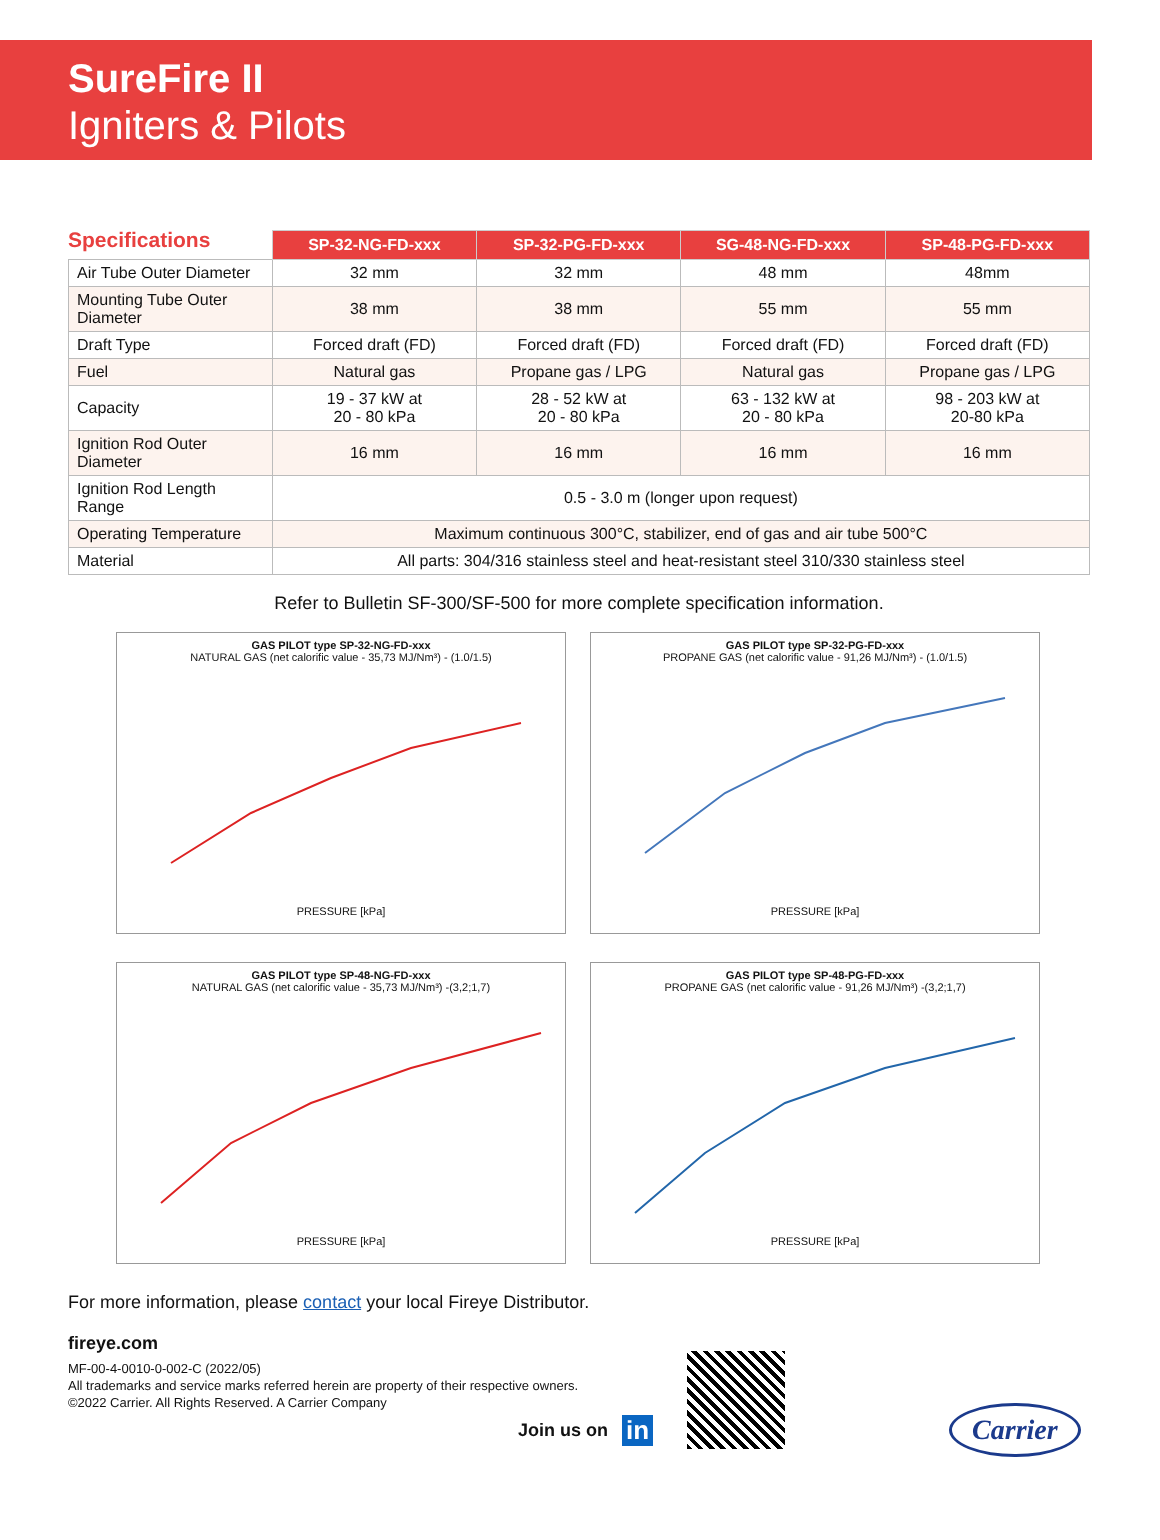SureFire II
Igniters & Pilots
Specifications
| | SP-32-NG-FD-xxx | SP-32-PG-FD-xxx | SG-48-NG-FD-xxx | SP-48-PG-FD-xxx |
| --- | --- | --- | --- | --- |
| Air Tube Outer Diameter | 32 mm | 32 mm | 48 mm | 48mm |
| Mounting Tube Outer Diameter | 38 mm | 38 mm | 55 mm | 55 mm |
| Draft Type | Forced draft (FD) | Forced draft (FD) | Forced draft (FD) | Forced draft (FD) |
| Fuel | Natural gas | Propane gas / LPG | Natural gas | Propane gas / LPG |
| Capacity | 19 - 37 kW at 20 - 80 kPa | 28 - 52 kW at 20 - 80 kPa | 63 - 132 kW at 20 - 80 kPa | 98 - 203 kW at 20-80 kPa |
| Ignition Rod Outer Diameter | 16 mm | 16 mm | 16 mm | 16 mm |
| Ignition Rod Length Range | 0.5 - 3.0 m (longer upon request) | | | |
| Operating Temperature | Maximum continuous 300°C, stabilizer, end of gas and air tube 500°C | | | |
| Material | All parts: 304/316 stainless steel and heat-resistant steel 310/330 stainless steel | | | |
Refer to Bulletin SF-300/SF-500 for more complete specification information.
GAS PILOT type SP-32-NG-FD-xxx
NATURAL GAS (net calorific value - 35,73 MJ/Nm³) - (1.0/1.5)
PRESSURE [kPa]
GAS PILOT type SP-32-PG-FD-xxx
PROPANE GAS (net calorific value - 91,26 MJ/Nm³) - (1.0/1.5)
PRESSURE [kPa]
GAS PILOT type SP-48-NG-FD-xxx
NATURAL GAS (net calorific value - 35,73 MJ/Nm³) -(3,2;1,7)
PRESSURE [kPa]
GAS PILOT type SP-48-PG-FD-xxx
PROPANE GAS (net calorific value - 91,26 MJ/Nm³) -(3,2;1,7)
PRESSURE [kPa]
For more information, please contact your local Fireye Distributor.
fireye.com
MF-00-4-0010-0-002-C (2022/05)
All trademarks and service marks referred herein are property of their respective owners.
©2022 Carrier. All Rights Reserved. A Carrier Company
Join us on in
Carrier